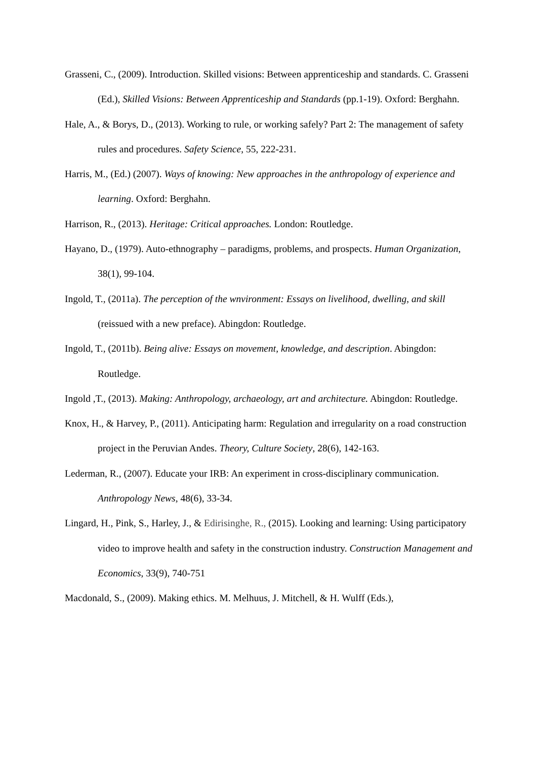Grasseni, C., (2009). Introduction. Skilled visions: Between apprenticeship and standards. C. Grasseni (Ed.), Skilled Visions: Between Apprenticeship and Standards (pp.1-19). Oxford: Berghahn.
Hale, A., & Borys, D., (2013). Working to rule, or working safely? Part 2: The management of safety rules and procedures. Safety Science, 55, 222-231.
Harris, M., (Ed.) (2007). Ways of knowing: New approaches in the anthropology of experience and learning. Oxford: Berghahn.
Harrison, R., (2013). Heritage: Critical approaches. London: Routledge.
Hayano, D., (1979). Auto-ethnography – paradigms, problems, and prospects. Human Organization, 38(1), 99-104.
Ingold, T., (2011a). The perception of the wnvironment: Essays on livelihood, dwelling, and skill (reissued with a new preface). Abingdon: Routledge.
Ingold, T., (2011b). Being alive: Essays on movement, knowledge, and description. Abingdon: Routledge.
Ingold ,T., (2013). Making: Anthropology, archaeology, art and architecture. Abingdon: Routledge.
Knox, H., & Harvey, P., (2011). Anticipating harm: Regulation and irregularity on a road construction project in the Peruvian Andes. Theory, Culture Society, 28(6), 142-163.
Lederman, R., (2007). Educate your IRB: An experiment in cross-disciplinary communication. Anthropology News, 48(6), 33-34.
Lingard, H., Pink, S., Harley, J., & Edirisinghe, R., (2015). Looking and learning: Using participatory video to improve health and safety in the construction industry. Construction Management and Economics, 33(9), 740-751
Macdonald, S., (2009). Making ethics. M. Melhuus, J. Mitchell, & H. Wulff (Eds.),